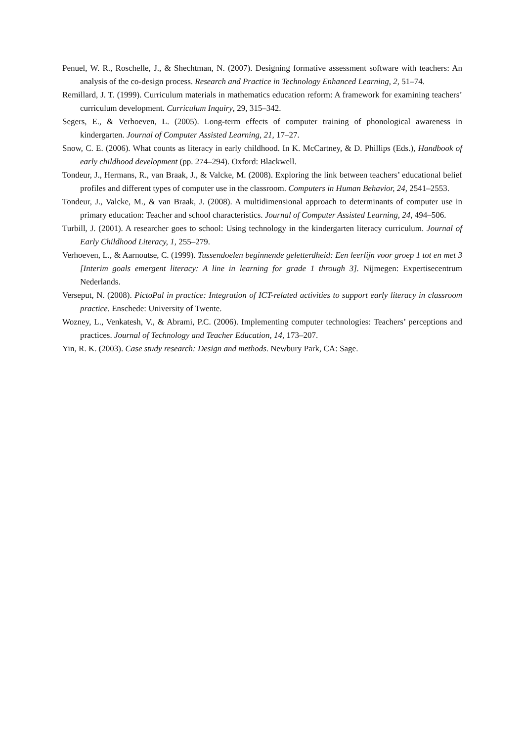Penuel, W. R., Roschelle, J., & Shechtman, N. (2007). Designing formative assessment software with teachers: An analysis of the co-design process. Research and Practice in Technology Enhanced Learning, 2, 51–74.
Remillard, J. T. (1999). Curriculum materials in mathematics education reform: A framework for examining teachers’ curriculum development. Curriculum Inquiry, 29, 315–342.
Segers, E., & Verhoeven, L. (2005). Long-term effects of computer training of phonological awareness in kindergarten. Journal of Computer Assisted Learning, 21, 17–27.
Snow, C. E. (2006). What counts as literacy in early childhood. In K. McCartney, & D. Phillips (Eds.), Handbook of early childhood development (pp. 274–294). Oxford: Blackwell.
Tondeur, J., Hermans, R., van Braak, J., & Valcke, M. (2008). Exploring the link between teachers’ educational belief profiles and different types of computer use in the classroom. Computers in Human Behavior, 24, 2541–2553.
Tondeur, J., Valcke, M., & van Braak, J. (2008). A multidimensional approach to determinants of computer use in primary education: Teacher and school characteristics. Journal of Computer Assisted Learning, 24, 494–506.
Turbill, J. (2001). A researcher goes to school: Using technology in the kindergarten literacy curriculum. Journal of Early Childhood Literacy, 1, 255–279.
Verhoeven, L., & Aarnoutse, C. (1999). Tussendoelen beginnende geletterdheid: Een leerlijn voor groep 1 tot en met 3 [Interim goals emergent literacy: A line in learning for grade 1 through 3]. Nijmegen: Expertisecentrum Nederlands.
Verseput, N. (2008). PictoPal in practice: Integration of ICT-related activities to support early literacy in classroom practice. Enschede: University of Twente.
Wozney, L., Venkatesh, V., & Abrami, P.C. (2006). Implementing computer technologies: Teachers’ perceptions and practices. Journal of Technology and Teacher Education, 14, 173–207.
Yin, R. K. (2003). Case study research: Design and methods. Newbury Park, CA: Sage.